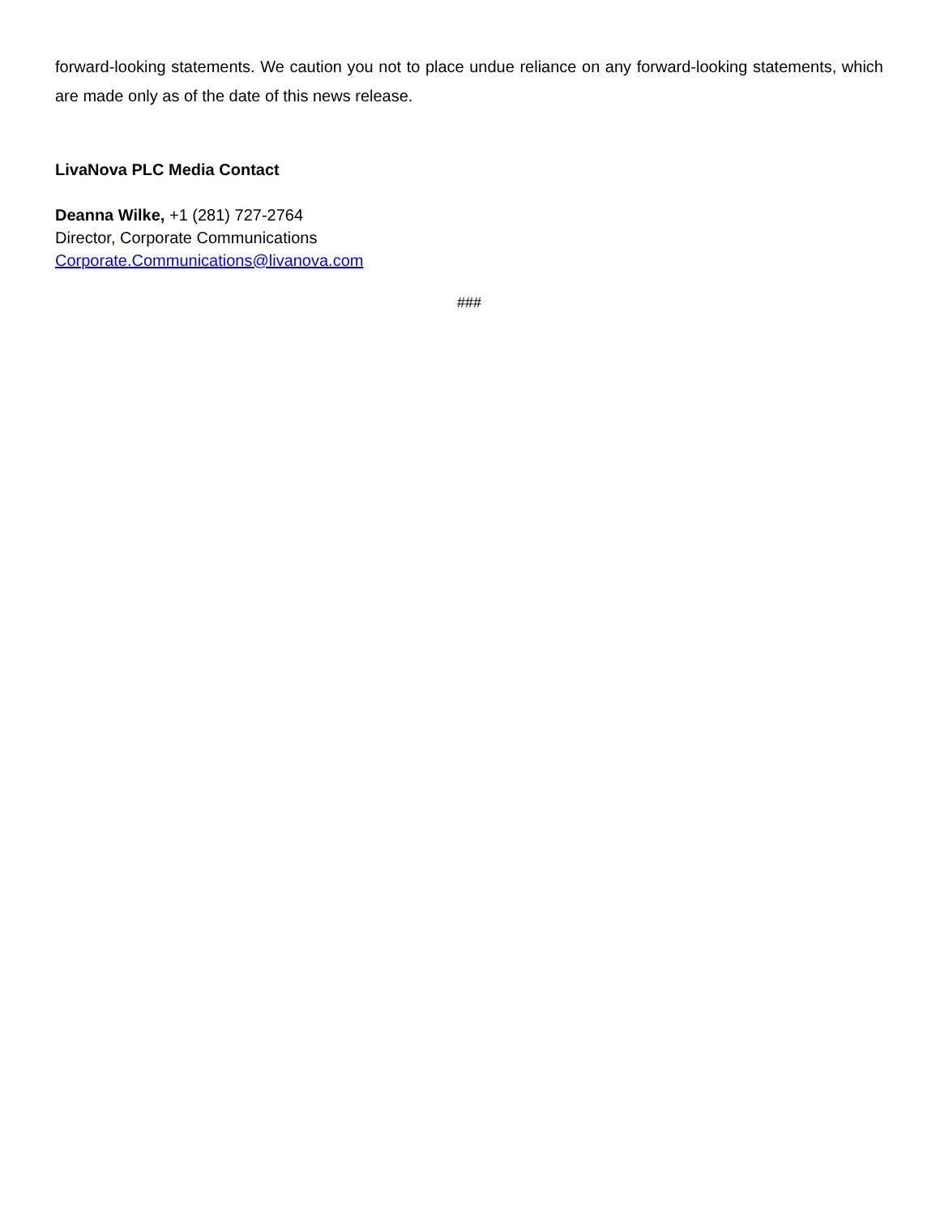forward-looking statements. We caution you not to place undue reliance on any forward-looking statements, which are made only as of the date of this news release.
LivaNova PLC Media Contact
Deanna Wilke, +1 (281) 727-2764
Director, Corporate Communications
Corporate.Communications@livanova.com
###